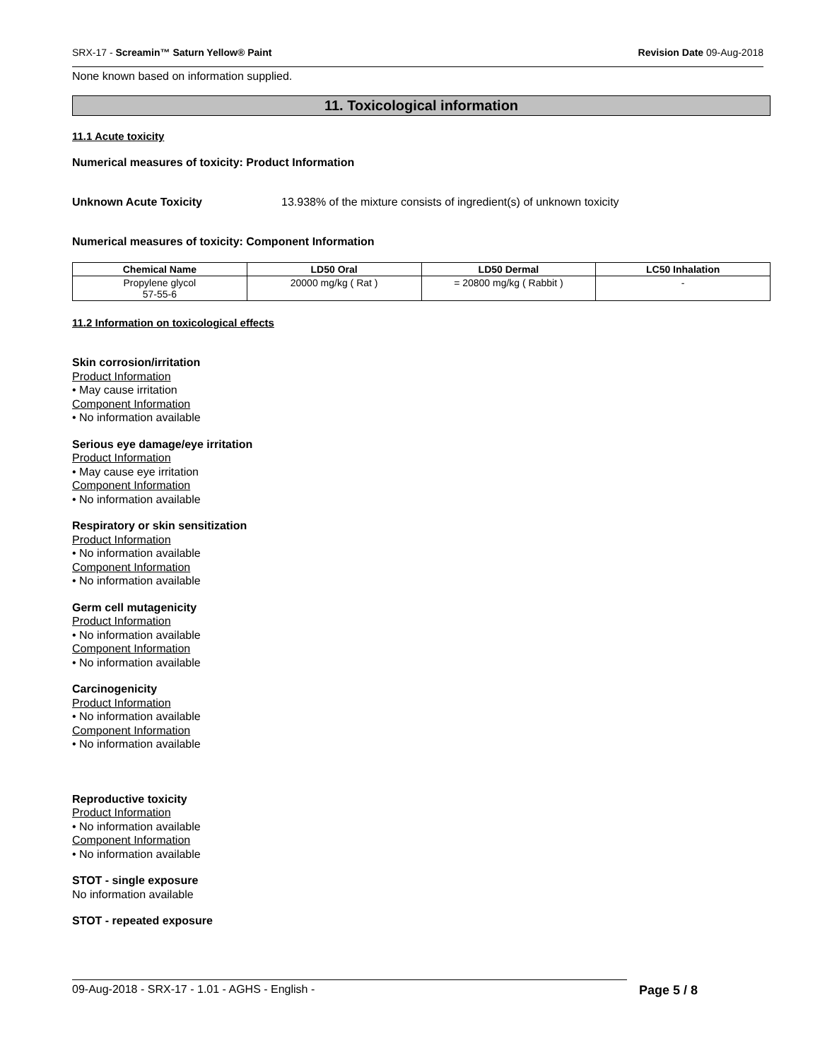SRX-17 - Screamin™ Saturn Yellow® Paint Revision Date 09-Aug-2018
None known based on information supplied.
11. Toxicological information
11.1 Acute toxicity
Numerical measures of toxicity: Product Information
Unknown Acute Toxicity 13.938% of the mixture consists of ingredient(s) of unknown toxicity
Numerical measures of toxicity: Component Information
| Chemical Name | LD50 Oral | LD50 Dermal | LC50 Inhalation |
| --- | --- | --- | --- |
| Propylene glycol 57-55-6 | 20000 mg/kg ( Rat ) | = 20800 mg/kg ( Rabbit ) | - |
11.2 Information on toxicological effects
Skin corrosion/irritation
Product Information
• May cause irritation
Component Information
• No information available
Serious eye damage/eye irritation
Product Information
• May cause eye irritation
Component Information
• No information available
Respiratory or skin sensitization
Product Information
• No information available
Component Information
• No information available
Germ cell mutagenicity
Product Information
• No information available
Component Information
• No information available
Carcinogenicity
Product Information
• No information available
Component Information
• No information available
Reproductive toxicity
Product Information
• No information available
Component Information
• No information available
STOT - single exposure
No information available
STOT - repeated exposure
09-Aug-2018 - SRX-17 - 1.01 - AGHS - English - Page 5 / 8